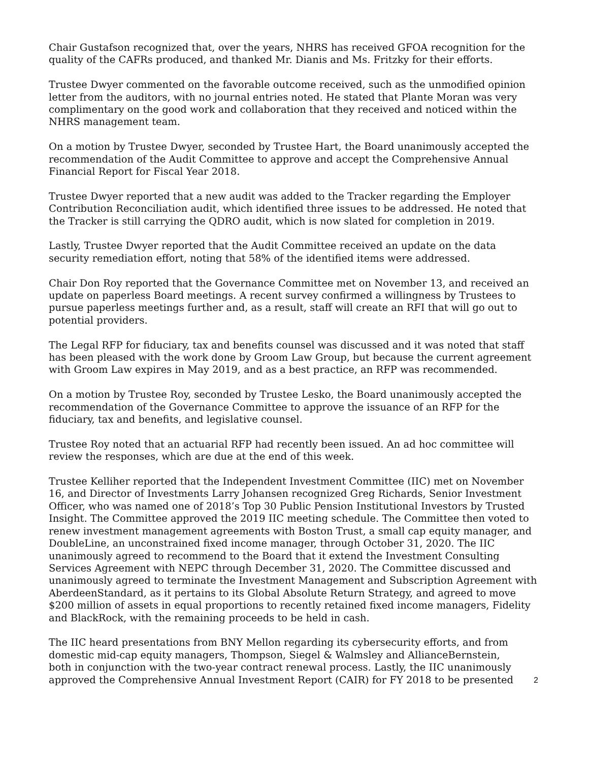Chair Gustafson recognized that, over the years, NHRS has received GFOA recognition for the quality of the CAFRs produced, and thanked Mr. Dianis and Ms. Fritzky for their efforts.
Trustee Dwyer commented on the favorable outcome received, such as the unmodified opinion letter from the auditors, with no journal entries noted. He stated that Plante Moran was very complimentary on the good work and collaboration that they received and noticed within the NHRS management team.
On a motion by Trustee Dwyer, seconded by Trustee Hart, the Board unanimously accepted the recommendation of the Audit Committee to approve and accept the Comprehensive Annual Financial Report for Fiscal Year 2018.
Trustee Dwyer reported that a new audit was added to the Tracker regarding the Employer Contribution Reconciliation audit, which identified three issues to be addressed. He noted that the Tracker is still carrying the QDRO audit, which is now slated for completion in 2019.
Lastly, Trustee Dwyer reported that the Audit Committee received an update on the data security remediation effort, noting that 58% of the identified items were addressed.
Chair Don Roy reported that the Governance Committee met on November 13, and received an update on paperless Board meetings. A recent survey confirmed a willingness by Trustees to pursue paperless meetings further and, as a result, staff will create an RFI that will go out to potential providers.
The Legal RFP for fiduciary, tax and benefits counsel was discussed and it was noted that staff has been pleased with the work done by Groom Law Group, but because the current agreement with Groom Law expires in May 2019, and as a best practice, an RFP was recommended.
On a motion by Trustee Roy, seconded by Trustee Lesko, the Board unanimously accepted the recommendation of the Governance Committee to approve the issuance of an RFP for the fiduciary, tax and benefits, and legislative counsel.
Trustee Roy noted that an actuarial RFP had recently been issued. An ad hoc committee will review the responses, which are due at the end of this week.
Trustee Kelliher reported that the Independent Investment Committee (IIC) met on November 16, and Director of Investments Larry Johansen recognized Greg Richards, Senior Investment Officer, who was named one of 2018’s Top 30 Public Pension Institutional Investors by Trusted Insight. The Committee approved the 2019 IIC meeting schedule. The Committee then voted to renew investment management agreements with Boston Trust, a small cap equity manager, and DoubleLine, an unconstrained fixed income manager, through October 31, 2020. The IIC unanimously agreed to recommend to the Board that it extend the Investment Consulting Services Agreement with NEPC through December 31, 2020. The Committee discussed and unanimously agreed to terminate the Investment Management and Subscription Agreement with AberdeenStandard, as it pertains to its Global Absolute Return Strategy, and agreed to move $200 million of assets in equal proportions to recently retained fixed income managers, Fidelity and BlackRock, with the remaining proceeds to be held in cash.
The IIC heard presentations from BNY Mellon regarding its cybersecurity efforts, and from domestic mid-cap equity managers, Thompson, Siegel & Walmsley and AllianceBernstein, both in conjunction with the two-year contract renewal process. Lastly, the IIC unanimously approved the Comprehensive Annual Investment Report (CAIR) for FY 2018 to be presented
2